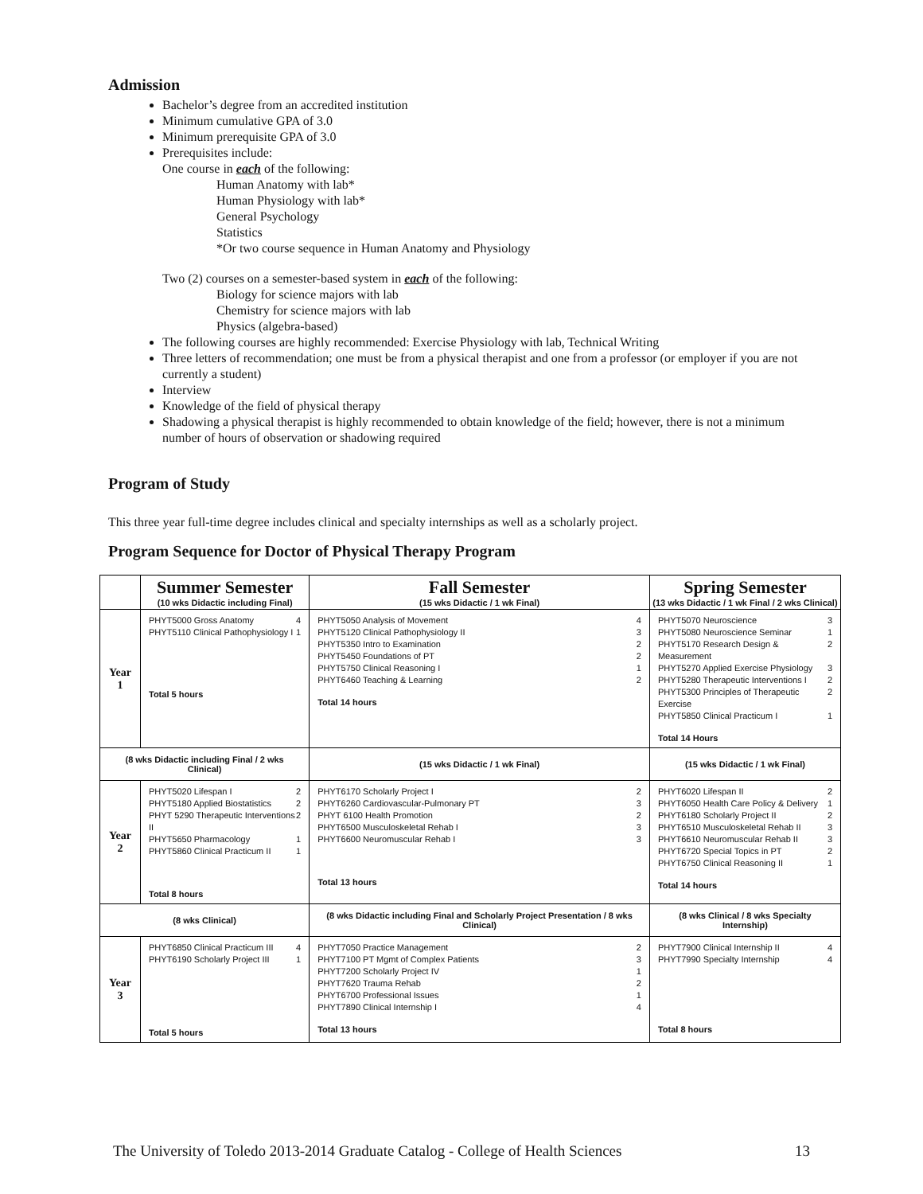Admission
Bachelor’s degree from an accredited institution
Minimum cumulative GPA of 3.0
Minimum prerequisite GPA of 3.0
Prerequisites include:
One course in each of the following:
Human Anatomy with lab*
Human Physiology with lab*
General Psychology
Statistics
*Or two course sequence in Human Anatomy and Physiology
Two (2) courses on a semester-based system in each of the following:
Biology for science majors with lab
Chemistry for science majors with lab
Physics (algebra-based)
The following courses are highly recommended: Exercise Physiology with lab, Technical Writing
Three letters of recommendation; one must be from a physical therapist and one from a professor (or employer if you are not currently a student)
Interview
Knowledge of the field of physical therapy
Shadowing a physical therapist is highly recommended to obtain knowledge of the field; however, there is not a minimum number of hours of observation or shadowing required
Program of Study
This three year full-time degree includes clinical and specialty internships as well as a scholarly project.
Program Sequence for Doctor of Physical Therapy Program
| | Summer Semester (10 wks Didactic including Final) | Fall Semester (15 wks Didactic / 1 wk Final) | Spring Semester (13 wks Didactic / 1 wk Final / 2 wks Clinical) |
| --- | --- | --- | --- |
| Year 1 | PHYT5000 Gross Anatomy 4 PHYT5110 Clinical Pathophysiology I 1 Total 5 hours | PHYT5050 Analysis of Movement 4 PHYT5120 Clinical Pathophysiology II 3 PHYT5350 Intro to Examination 2 PHYT5450 Foundations of PT 2 PHYT5750 Clinical Reasoning I 1 PHYT6460 Teaching & Learning 2 Total 14 hours | PHYT5070 Neuroscience 3 PHYT5080 Neuroscience Seminar 1 PHYT5170 Research Design & Measurement 2 PHYT5270 Applied Exercise Physiology 3 PHYT5280 Therapeutic Interventions I 2 PHYT5300 Principles of Therapeutic Exercise 2 PHYT5850 Clinical Practicum I 1 Total 14 Hours |
| (8 wks Didactic including Final / 2 wks Clinical) | | (15 wks Didactic / 1 wk Final) | (15 wks Didactic / 1 wk Final) |
| Year 2 | PHYT5020 Lifespan I 2 PHYT5180 Applied Biostatistics 2 PHYT 5290 Therapeutic Interventions II 2 PHYT5650 Pharmacology 1 PHYT5860 Clinical Practicum II 1 Total 8 hours | PHYT6170 Scholarly Project I 2 PHYT6260 Cardiovascular-Pulmonary PT 3 PHYT 6100 Health Promotion 2 PHYT6500 Musculoskeletal Rehab I 3 PHYT6600 Neuromuscular Rehab I 3 Total 13 hours | PHYT6020 Lifespan II 2 PHYT6050 Health Care Policy & Delivery 1 PHYT6180 Scholarly Project II 2 PHYT6510 Musculoskeletal Rehab II 3 PHYT6610 Neuromuscular Rehab II 3 PHYT6720 Special Topics in PT 2 PHYT6750 Clinical Reasoning II 1 Total 14 hours |
| (8 wks Clinical) | | (8 wks Didactic including Final and Scholarly Project Presentation / 8 wks Clinical) | (8 wks Clinical / 8 wks Specialty Internship) |
| Year 3 | PHYT6850 Clinical Practicum III 4 PHYT6190 Scholarly Project III 1 Total 5 hours | PHYT7050 Practice Management 2 PHYT7100 PT Mgmt of Complex Patients 3 PHYT7200 Scholarly Project IV 1 PHYT7620 Trauma Rehab 2 PHYT6700 Professional Issues 1 PHYT7890 Clinical Internship I 4 Total 13 hours | PHYT7900 Clinical Internship II 4 PHYT7990 Specialty Internship 4 Total 8 hours |
The University of Toledo 2013-2014 Graduate Catalog - College of Health Sciences 13